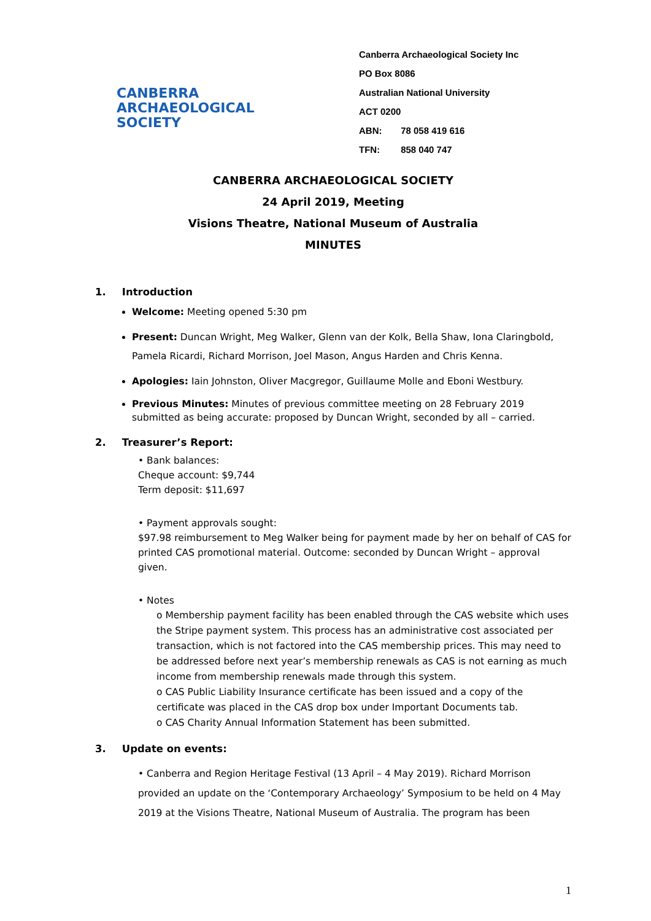CANBERRA
ARCHAEOLOGICAL
SOCIETY
Canberra Archaeological Society Inc
PO Box 8086
Australian National University
ACT 0200
ABN: 78 058 419 616
TFN: 858 040 747
CANBERRA ARCHAEOLOGICAL SOCIETY
24 April 2019, Meeting
Visions Theatre, National Museum of Australia
MINUTES
1. Introduction
Welcome: Meeting opened 5:30 pm
Present: Duncan Wright, Meg Walker, Glenn van der Kolk, Bella Shaw, Iona Claringbold, Pamela Ricardi, Richard Morrison, Joel Mason, Angus Harden and Chris Kenna.
Apologies: Iain Johnston, Oliver Macgregor, Guillaume Molle and Eboni Westbury.
Previous Minutes: Minutes of previous committee meeting on 28 February 2019 submitted as being accurate: proposed by Duncan Wright, seconded by all – carried.
2. Treasurer’s Report:
• Bank balances:
Cheque account: $9,744
Term deposit: $11,697
• Payment approvals sought:
$97.98 reimbursement to Meg Walker being for payment made by her on behalf of CAS for printed CAS promotional material. Outcome: seconded by Duncan Wright – approval given.
• Notes
o Membership payment facility has been enabled through the CAS website which uses the Stripe payment system. This process has an administrative cost associated per transaction, which is not factored into the CAS membership prices. This may need to be addressed before next year’s membership renewals as CAS is not earning as much income from membership renewals made through this system.
o CAS Public Liability Insurance certificate has been issued and a copy of the certificate was placed in the CAS drop box under Important Documents tab.
o CAS Charity Annual Information Statement has been submitted.
3. Update on events:
• Canberra and Region Heritage Festival (13 April – 4 May 2019). Richard Morrison provided an update on the ‘Contemporary Archaeology’ Symposium to be held on 4 May 2019 at the Visions Theatre, National Museum of Australia. The program has been
1